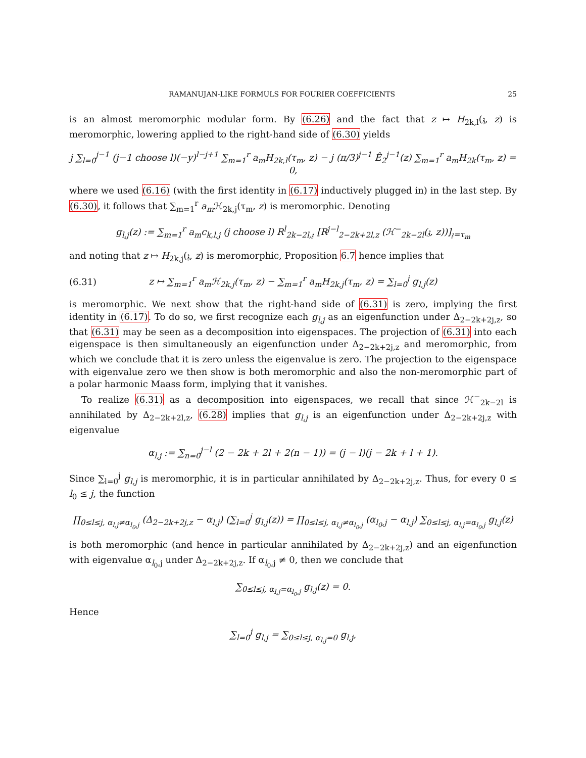RAMANUJAN-LIKE FORMULS FOR FOURIER COEFFICIENTS 25
is an almost meromorphic modular form. By (6.26) and the fact that z ↦ H<sub>2k,l</sub>(𝔷, z) is meromorphic, lowering applied to the right-hand side of (6.30) yields
j ∑<sub>l=0</sub><sup>j−1</sup> (j−1 choose l)(−y)<sup>l−j+1</sup> ∑<sub>m=1</sub><sup>r</sup> a<sub>m</sub>H<sub>2k,l</sub>(τ<sub>m</sub>, z) − j (π/3)<sup>j−1</sup> Ê<sub>2</sub><sup>j−1</sup>(z) ∑<sub>m=1</sub><sup>r</sup> a<sub>m</sub>H<sub>2k</sub>(τ<sub>m</sub>, z) = 0,
where we used (6.16) (with the first identity in (6.17) inductively plugged in) in the last step. By (6.30), it follows that ∑<sub>m=1</sub><sup>r</sup> a<sub>m</sub> ℋ<sub>2k,j</sub>(τ<sub>m</sub>, z) is meromorphic. Denoting
g<sub>l,j</sub>(z) := ∑<sub>m=1</sub><sup>r</sup> a<sub>m</sub>c<sub>k,l,j</sub> (j choose l) R<sup>l</sup><sub>2k−2l,𝔷</sub> [R<sup>j−l</sup><sub>2−2k+2l,z</sub> (ℋ<sup>−</sup><sub>2k−2l</sub>(𝔷, z))]<sub>𝔷=τ<sub>m</sub></sub>
and noting that z ↦ H<sub>2k,j</sub>(𝔷, z) is meromorphic, Proposition 6.7 hence implies that
(6.31) z ↦ ∑<sub>m=1</sub><sup>r</sup> a<sub>m</sub>ℋ<sub>2k,j</sub>(τ<sub>m</sub>, z) − ∑<sub>m=1</sub><sup>r</sup> a<sub>m</sub>H<sub>2k,j</sub>(τ<sub>m</sub>, z) = ∑<sub>l=0</sub><sup>j</sup> g<sub>l,j</sub>(z)
is meromorphic. We next show that the right-hand side of (6.31) is zero, implying the first identity in (6.17). To do so, we first recognize each g<sub>l,j</sub> as an eigenfunction under Δ<sub>2−2k+2j,z</sub>, so that (6.31) may be seen as a decomposition into eigenspaces. The projection of (6.31) into each eigenspace is then simultaneously an eigenfunction under Δ<sub>2−2k+2j,z</sub> and meromorphic, from which we conclude that it is zero unless the eigenvalue is zero. The projection to the eigenspace with eigenvalue zero we then show is both meromorphic and also the non-meromorphic part of a polar harmonic Maass form, implying that it vanishes.
To realize (6.31) as a decomposition into eigenspaces, we recall that since ℋ<sup>−</sup><sub>2k−2l</sub> is annihilated by Δ<sub>2−2k+2l,z</sub>, (6.28) implies that g<sub>l,j</sub> is an eigenfunction under Δ<sub>2−2k+2j,z</sub> with eigenvalue
α<sub>l,j</sub> := ∑<sub>n=0</sub><sup>j−l</sup> (2 − 2k + 2l + 2(n − 1)) = (j − l)(j − 2k + l + 1).
Since ∑<sub>l=0</sub><sup>j</sup> g<sub>l,j</sub> is meromorphic, it is in particular annihilated by Δ<sub>2−2k+2j,z</sub>. Thus, for every 0 ≤ l<sub>0</sub> ≤ j, the function
∏<sub>0≤l≤j, α<sub>l,j</sub>≠α<sub>l<sub>0</sub>,j</sub></sub> (Δ<sub>2−2k+2j,z</sub> − α<sub>l,j</sub>) (∑<sub>l=0</sub><sup>j</sup> g<sub>l,j</sub>(z)) = ∏<sub>0≤l≤j, α<sub>l,j</sub>≠α<sub>l<sub>0</sub>,j</sub></sub> (α<sub>l<sub>0</sub>,j</sub> − α<sub>l,j</sub>) ∑<sub>0≤l≤j, α<sub>l,j</sub>=α<sub>l<sub>0</sub>,j</sub></sub> g<sub>l,j</sub>(z)
is both meromorphic (and hence in particular annihilated by Δ<sub>2−2k+2j,z</sub>) and an eigenfunction with eigenvalue α<sub>l<sub>0</sub>,j</sub> under Δ<sub>2−2k+2j,z</sub>. If α<sub>l<sub>0</sub>,j</sub> ≠ 0, then we conclude that
∑<sub>0≤l≤j, α<sub>l,j</sub>=α<sub>l<sub>0</sub>,j</sub></sub> g<sub>l,j</sub>(z) = 0.
Hence
∑<sub>l=0</sub><sup>j</sup> g<sub>l,j</sub> = ∑<sub>0≤l≤j, α<sub>l,j</sub>=0</sub> g<sub>l,j</sub>,